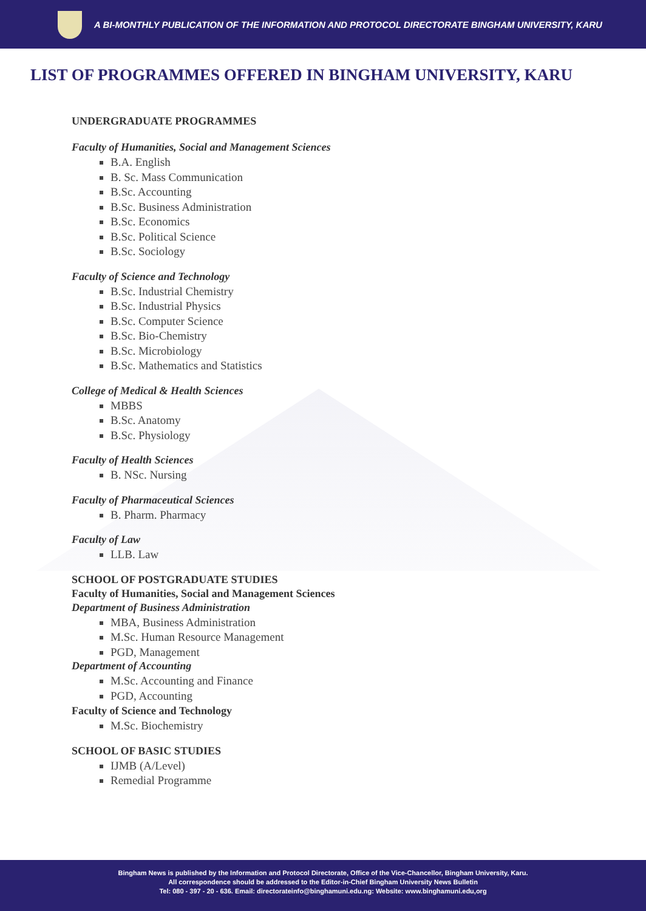A BI-MONTHLY PUBLICATION OF THE INFORMATION AND PROTOCOL DIRECTORATE BINGHAM UNIVERSITY, KARU
LIST OF PROGRAMMES OFFERED IN BINGHAM UNIVERSITY, KARU
UNDERGRADUATE PROGRAMMES
Faculty of Humanities, Social and Management Sciences
B.A. English
B. Sc. Mass Communication
B.Sc. Accounting
B.Sc. Business Administration
B.Sc. Economics
B.Sc. Political Science
B.Sc. Sociology
Faculty of Science and Technology
B.Sc. Industrial Chemistry
B.Sc. Industrial Physics
B.Sc. Computer Science
B.Sc. Bio-Chemistry
B.Sc. Microbiology
B.Sc. Mathematics and Statistics
College of Medical & Health Sciences
MBBS
B.Sc. Anatomy
B.Sc. Physiology
Faculty of Health Sciences
B. NSc. Nursing
Faculty of Pharmaceutical Sciences
B. Pharm. Pharmacy
Faculty of Law
LLB. Law
SCHOOL OF POSTGRADUATE STUDIES
Faculty of Humanities, Social and Management Sciences
Department of Business Administration
MBA, Business Administration
M.Sc. Human Resource Management
PGD, Management
Department of Accounting
M.Sc. Accounting and Finance
PGD, Accounting
Faculty of Science and Technology
M.Sc. Biochemistry
SCHOOL OF BASIC STUDIES
IJMB (A/Level)
Remedial Programme
Bingham News is published by the Information and Protocol Directorate, Office of the Vice-Chancellor, Bingham University, Karu.
All correspondence should be addressed to the Editor-in-Chief Bingham University News Bulletin
Tel: 080 - 397 - 20 - 636. Email: directorateinfo@binghamuni.edu.ng: Website: www.binghamuni.edu,org